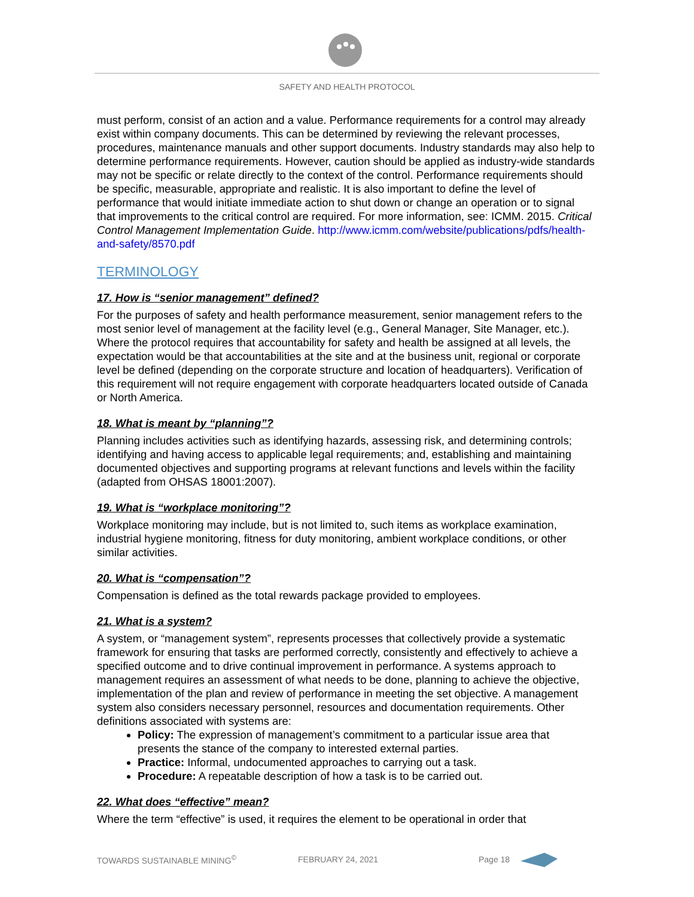SAFETY AND HEALTH PROTOCOL
must perform, consist of an action and a value. Performance requirements for a control may already exist within company documents. This can be determined by reviewing the relevant processes, procedures, maintenance manuals and other support documents. Industry standards may also help to determine performance requirements. However, caution should be applied as industry-wide standards may not be specific or relate directly to the context of the control. Performance requirements should be specific, measurable, appropriate and realistic. It is also important to define the level of performance that would initiate immediate action to shut down or change an operation or to signal that improvements to the critical control are required. For more information, see: ICMM. 2015. Critical Control Management Implementation Guide. http://www.icmm.com/website/publications/pdfs/health-and-safety/8570.pdf
TERMINOLOGY
17. How is “senior management” defined?
For the purposes of safety and health performance measurement, senior management refers to the most senior level of management at the facility level (e.g., General Manager, Site Manager, etc.). Where the protocol requires that accountability for safety and health be assigned at all levels, the expectation would be that accountabilities at the site and at the business unit, regional or corporate level be defined (depending on the corporate structure and location of headquarters). Verification of this requirement will not require engagement with corporate headquarters located outside of Canada or North America.
18. What is meant by “planning”?
Planning includes activities such as identifying hazards, assessing risk, and determining controls; identifying and having access to applicable legal requirements; and, establishing and maintaining documented objectives and supporting programs at relevant functions and levels within the facility (adapted from OHSAS 18001:2007).
19. What is “workplace monitoring”?
Workplace monitoring may include, but is not limited to, such items as workplace examination, industrial hygiene monitoring, fitness for duty monitoring, ambient workplace conditions, or other similar activities.
20. What is “compensation”?
Compensation is defined as the total rewards package provided to employees.
21. What is a system?
A system, or “management system”, represents processes that collectively provide a systematic framework for ensuring that tasks are performed correctly, consistently and effectively to achieve a specified outcome and to drive continual improvement in performance. A systems approach to management requires an assessment of what needs to be done, planning to achieve the objective, implementation of the plan and review of performance in meeting the set objective. A management system also considers necessary personnel, resources and documentation requirements. Other definitions associated with systems are:
Policy: The expression of management’s commitment to a particular issue area that presents the stance of the company to interested external parties.
Practice: Informal, undocumented approaches to carrying out a task.
Procedure: A repeatable description of how a task is to be carried out.
22. What does “effective” mean?
Where the term “effective” is used, it requires the element to be operational in order that
TOWARDS SUSTAINABLE MINING<sup>©</sup> FEBRUARY 24, 2021 Page 18